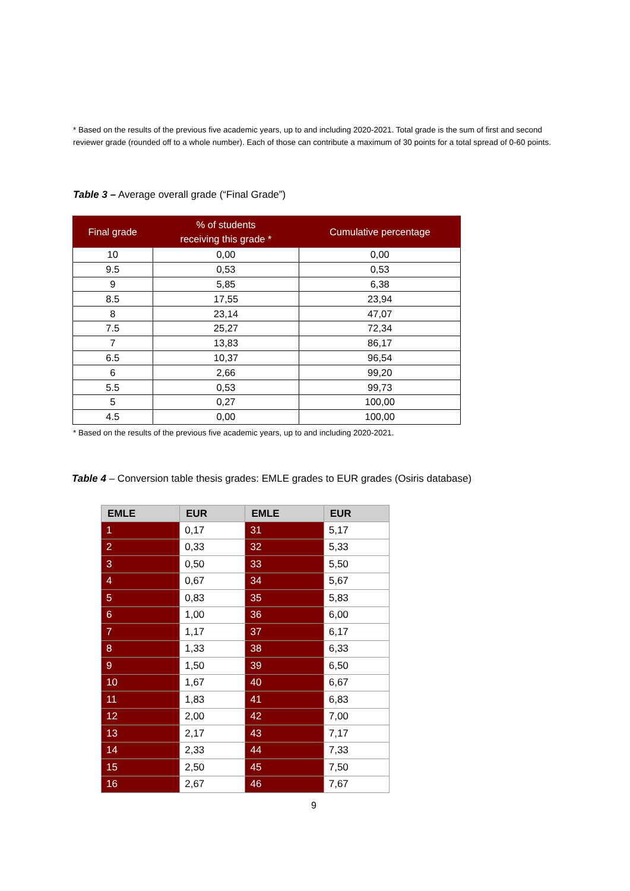* Based on the results of the previous five academic years, up to and including 2020-2021. Total grade is the sum of first and second reviewer grade (rounded off to a whole number). Each of those can contribute a maximum of 30 points for a total spread of 0-60 points.
Table 3 – Average overall grade (“Final Grade”)
| Final grade | % of students receiving this grade * | Cumulative percentage |
| --- | --- | --- |
| 10 | 0,00 | 0,00 |
| 9.5 | 0,53 | 0,53 |
| 9 | 5,85 | 6,38 |
| 8.5 | 17,55 | 23,94 |
| 8 | 23,14 | 47,07 |
| 7.5 | 25,27 | 72,34 |
| 7 | 13,83 | 86,17 |
| 6.5 | 10,37 | 96,54 |
| 6 | 2,66 | 99,20 |
| 5.5 | 0,53 | 99,73 |
| 5 | 0,27 | 100,00 |
| 4.5 | 0,00 | 100,00 |
* Based on the results of the previous five academic years, up to and including 2020-2021.
Table 4 – Conversion table thesis grades: EMLE grades to EUR grades (Osiris database)
| EMLE | EUR | EMLE | EUR |
| --- | --- | --- | --- |
| 1 | 0,17 | 31 | 5,17 |
| 2 | 0,33 | 32 | 5,33 |
| 3 | 0,50 | 33 | 5,50 |
| 4 | 0,67 | 34 | 5,67 |
| 5 | 0,83 | 35 | 5,83 |
| 6 | 1,00 | 36 | 6,00 |
| 7 | 1,17 | 37 | 6,17 |
| 8 | 1,33 | 38 | 6,33 |
| 9 | 1,50 | 39 | 6,50 |
| 10 | 1,67 | 40 | 6,67 |
| 11 | 1,83 | 41 | 6,83 |
| 12 | 2,00 | 42 | 7,00 |
| 13 | 2,17 | 43 | 7,17 |
| 14 | 2,33 | 44 | 7,33 |
| 15 | 2,50 | 45 | 7,50 |
| 16 | 2,67 | 46 | 7,67 |
9